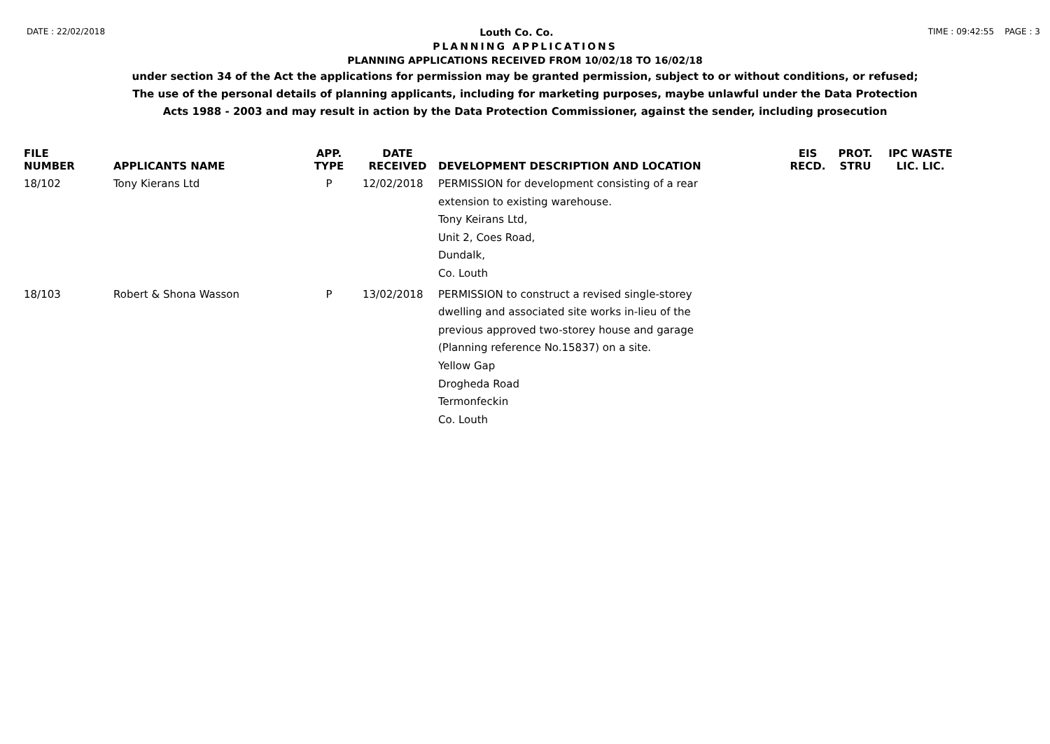DATE : 22/02/2018 Louth Co. Co. TIME : 09:42:55 PAGE : 3
PLANNING APPLICATIONS
PLANNING APPLICATIONS RECEIVED FROM 10/02/18 TO 16/02/18
under section 34 of the Act the applications for permission may be granted permission, subject to or without conditions, or refused;
The use of the personal details of planning applicants, including for marketing purposes, maybe unlawful under the Data Protection
Acts 1988 - 2003 and may result in action by the Data Protection Commissioner, against the sender, including prosecution
| FILE NUMBER | APPLICANTS NAME | APP. TYPE | DATE RECEIVED | DEVELOPMENT DESCRIPTION AND LOCATION | EIS RECD. | PROT. STRU | IPC WASTE LIC. LIC. |
| --- | --- | --- | --- | --- | --- | --- | --- |
| 18/102 | Tony Kierans Ltd | P | 12/02/2018 | PERMISSION for development consisting of a rear extension to existing warehouse. Tony Keirans Ltd, Unit 2, Coes Road, Dundalk, Co. Louth | | | |
| 18/103 | Robert & Shona Wasson | P | 13/02/2018 | PERMISSION to construct a revised single-storey dwelling and associated site works in-lieu of the previous approved two-storey house and garage (Planning reference No.15837) on a site. Yellow Gap Drogheda Road Termonfeckin Co. Louth | | | |